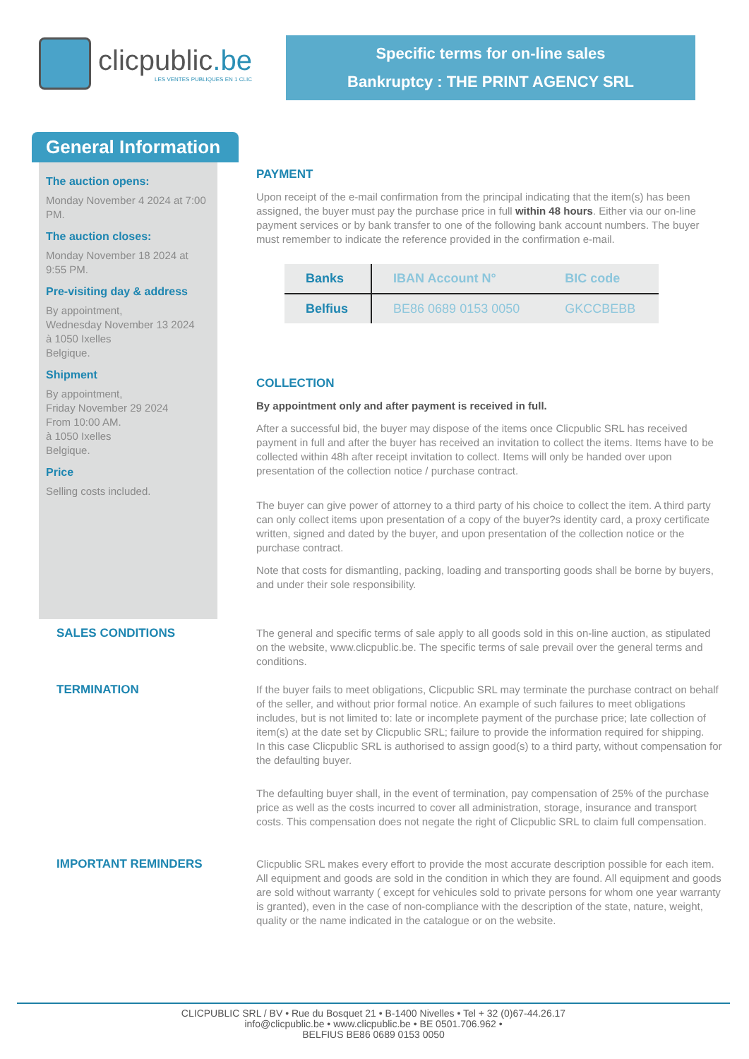clicpublic.be
LES VENTES PUBLIQUES EN 1 CLIC
Specific terms for on-line sales
Bankruptcy : THE PRINT AGENCY SRL
General Information
The auction opens:
Monday November 4 2024 at 7:00 PM.
The auction closes:
Monday November 18 2024 at 9:55 PM.
Pre-visiting day & address
By appointment,
Wednesday November 13 2024
à 1050 Ixelles
Belgique.
Shipment
By appointment,
Friday November 29 2024
From 10:00 AM.
à 1050 Ixelles
Belgique.
Price
Selling costs included.
PAYMENT
Upon receipt of the e-mail confirmation from the principal indicating that the item(s) has been assigned, the buyer must pay the purchase price in full within 48 hours. Either via our on-line payment services or by bank transfer to one of the following bank account numbers. The buyer must remember to indicate the reference provided in the confirmation e-mail.
| Banks | IBAN Account N° | BIC code |
| --- | --- | --- |
| Belfius | BE86 0689 0153 0050 | GKCCBEBB |
COLLECTION
By appointment only and after payment is received in full.
After a successful bid, the buyer may dispose of the items once Clicpublic SRL has received payment in full and after the buyer has received an invitation to collect the items. Items have to be collected within 48h after receipt invitation to collect. Items will only be handed over upon presentation of the collection notice / purchase contract.
The buyer can give power of attorney to a third party of his choice to collect the item. A third party can only collect items upon presentation of a copy of the buyer?s identity card, a proxy certificate written, signed and dated by the buyer, and upon presentation of the collection notice or the purchase contract.
Note that costs for dismantling, packing, loading and transporting goods shall be borne by buyers, and under their sole responsibility.
SALES CONDITIONS
The general and specific terms of sale apply to all goods sold in this on-line auction, as stipulated on the website, www.clicpublic.be. The specific terms of sale prevail over the general terms and conditions.
TERMINATION
If the buyer fails to meet obligations, Clicpublic SRL may terminate the purchase contract on behalf of the seller, and without prior formal notice. An example of such failures to meet obligations includes, but is not limited to: late or incomplete payment of the purchase price; late collection of item(s) at the date set by Clicpublic SRL; failure to provide the information required for shipping.
In this case Clicpublic SRL is authorised to assign good(s) to a third party, without compensation for the defaulting buyer.
The defaulting buyer shall, in the event of termination, pay compensation of 25% of the purchase price as well as the costs incurred to cover all administration, storage, insurance and transport costs. This compensation does not negate the right of Clicpublic SRL to claim full compensation.
IMPORTANT REMINDERS
Clicpublic SRL makes every effort to provide the most accurate description possible for each item. All equipment and goods are sold in the condition in which they are found. All equipment and goods are sold without warranty ( except for vehicules sold to private persons for whom one year warranty is granted), even in the case of non-compliance with the description of the state, nature, weight, quality or the name indicated in the catalogue or on the website.
CLICPUBLIC SRL / BV • Rue du Bosquet 21 • B-1400 Nivelles • Tel + 32 (0)67-44.26.17
info@clicpublic.be • www.clicpublic.be • BE 0501.706.962 •
BELFIUS BE86 0689 0153 0050